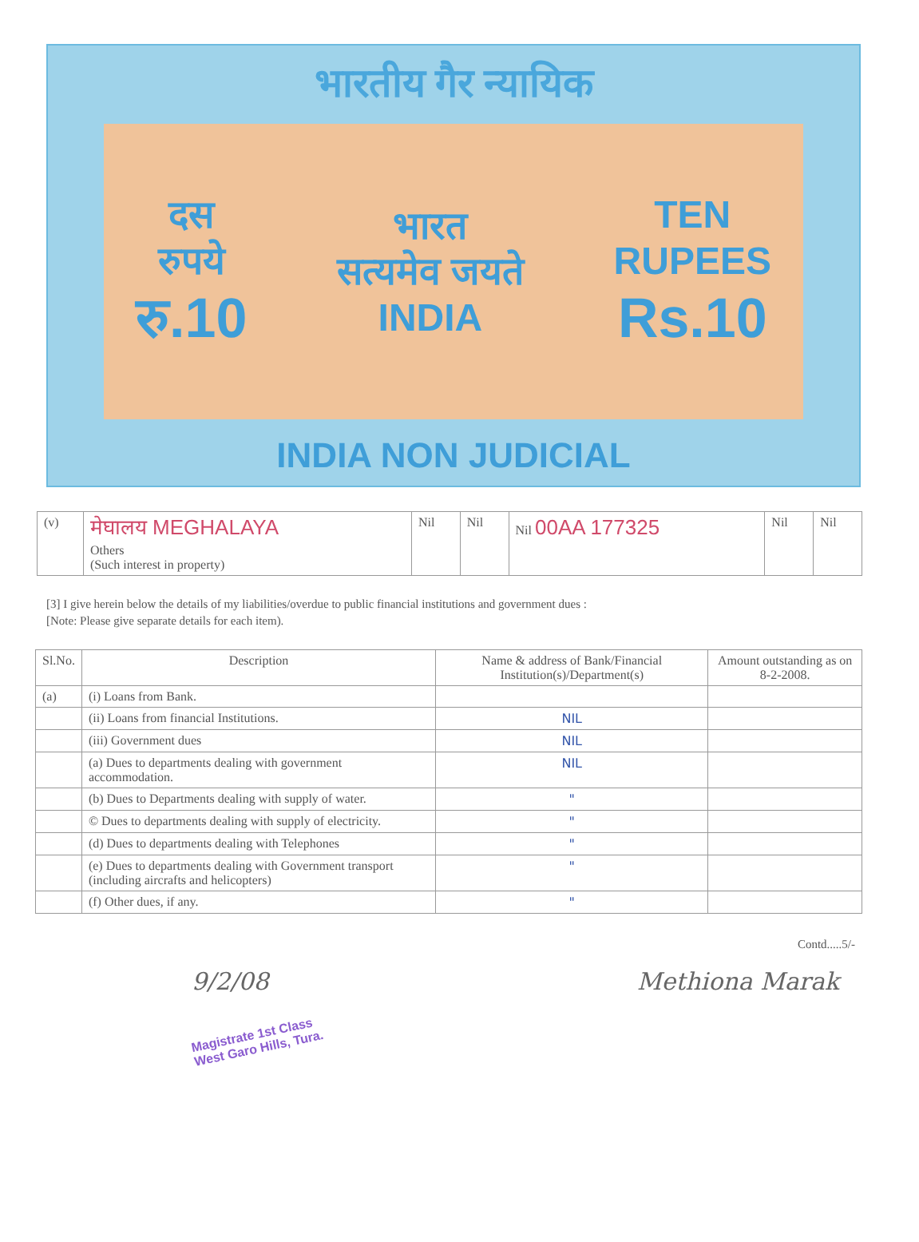भारतीय गैर न्यायिक
दस
रुपये
रु.10
भारत
सत्यमेव जयते
INDIA
TEN
RUPEES
Rs.10
INDIA NON JUDICIAL
| (v) | मेघालय MEGHALAYA Others (Such interest in property) | Nil | Nil | Nil 00AA 177325 | Nil | Nil |
[3] I give herein below the details of my liabilities/overdue to public financial institutions and government dues :
[Note: Please give separate details for each item).
| Sl.No. | Description | Name & address of Bank/Financial Institution(s)/Department(s) | Amount outstanding as on 8-2-2008. |
| --- | --- | --- | --- |
| (a) | (i) Loans from Bank. | | |
| | (ii) Loans from financial Institutions. | NIL | |
| | (iii) Government dues | NIL | |
| | (a) Dues to departments dealing with government accommodation. | NIL | |
| | (b) Dues to Departments dealing with supply of water. | " | |
| | © Dues to departments dealing with supply of electricity. | " | |
| | (d) Dues to departments dealing with Telephones | " | |
| | (e) Dues to departments dealing with Government transport (including aircrafts and helicopters) | " | |
| | (f) Other dues, if any. | " | |
Contd.....5/-
9/2/08
Magistrate 1st Class
West Garo Hills, Tura.
Methiona Marak